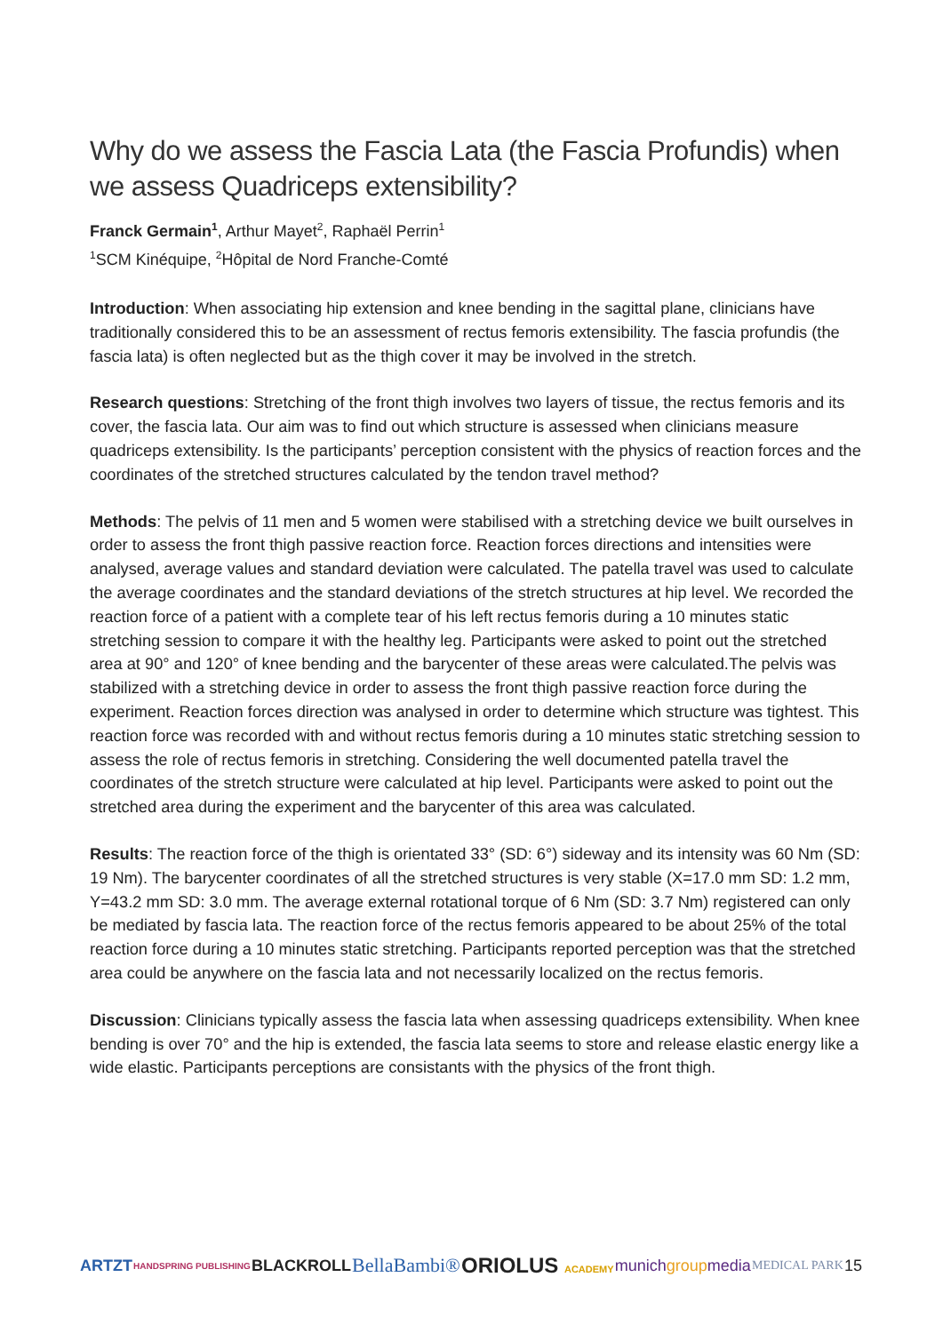Why do we assess the Fascia Lata (the Fascia Profundis) when we assess Quadriceps extensibility?
Franck Germain<sup>1</sup>, Arthur Mayet<sup>2</sup>, Raphaël Perrin<sup>1</sup>
<sup>1</sup> SCM Kinéquipe, <sup>2</sup>Hôpital de Nord Franche-Comté
Introduction: When associating hip extension and knee bending in the sagittal plane, clinicians have traditionally considered this to be an assessment of rectus femoris extensibility. The fascia profundis (the fascia lata) is often neglected but as the thigh cover it may be involved in the stretch.
Research questions: Stretching of the front thigh involves two layers of tissue, the rectus femoris and its cover, the fascia lata. Our aim was to find out which structure is assessed when clinicians measure quadriceps extensibility. Is the participants’ perception consistent with the physics of reaction forces and the coordinates of the stretched structures calculated by the tendon travel method?
Methods: The pelvis of 11 men and 5 women were stabilised with a stretching device we built ourselves in order to assess the front thigh passive reaction force. Reaction forces directions and intensities were analysed, average values and standard deviation were calculated. The patella travel was used to calculate the average coordinates and the standard deviations of the stretch structures at hip level. We recorded the reaction force of a patient with a complete tear of his left rectus femoris during a 10 minutes static stretching session to compare it with the healthy leg. Participants were asked to point out the stretched area at 90° and 120° of knee bending and the barycenter of these areas were calculated.The pelvis was stabilized with a stretching device in order to assess the front thigh passive reaction force during the experiment. Reaction forces direction was analysed in order to determine which structure was tightest. This reaction force was recorded with and without rectus femoris during a 10 minutes static stretching session to assess the role of rectus femoris in stretching. Considering the well documented patella travel the coordinates of the stretch structure were calculated at hip level. Participants were asked to point out the stretched area during the experiment and the barycenter of this area was calculated.
Results: The reaction force of the thigh is orientated 33° (SD: 6°) sideway and its intensity was 60 Nm (SD: 19 Nm). The barycenter coordinates of all the stretched structures is very stable (X=17.0 mm SD: 1.2 mm, Y=43.2 mm SD: 3.0 mm. The average external rotational torque of 6 Nm (SD: 3.7 Nm) registered can only be mediated by fascia lata. The reaction force of the rectus femoris appeared to be about 25% of the total reaction force during a 10 minutes static stretching. Participants reported perception was that the stretched area could be anywhere on the fascia lata and not necessarily localized on the rectus femoris.
Discussion: Clinicians typically assess the fascia lata when assessing quadriceps extensibility. When knee bending is over 70° and the hip is extended, the fascia lata seems to store and release elastic energy like a wide elastic. Participants perceptions are consistants with the physics of the front thigh.
ARTZT HANDSPRING PUBLISHING BLACKROLL BellaBambi® ORIOLUS ACADEMY munichgroupmedia MEDICAL PARK 15